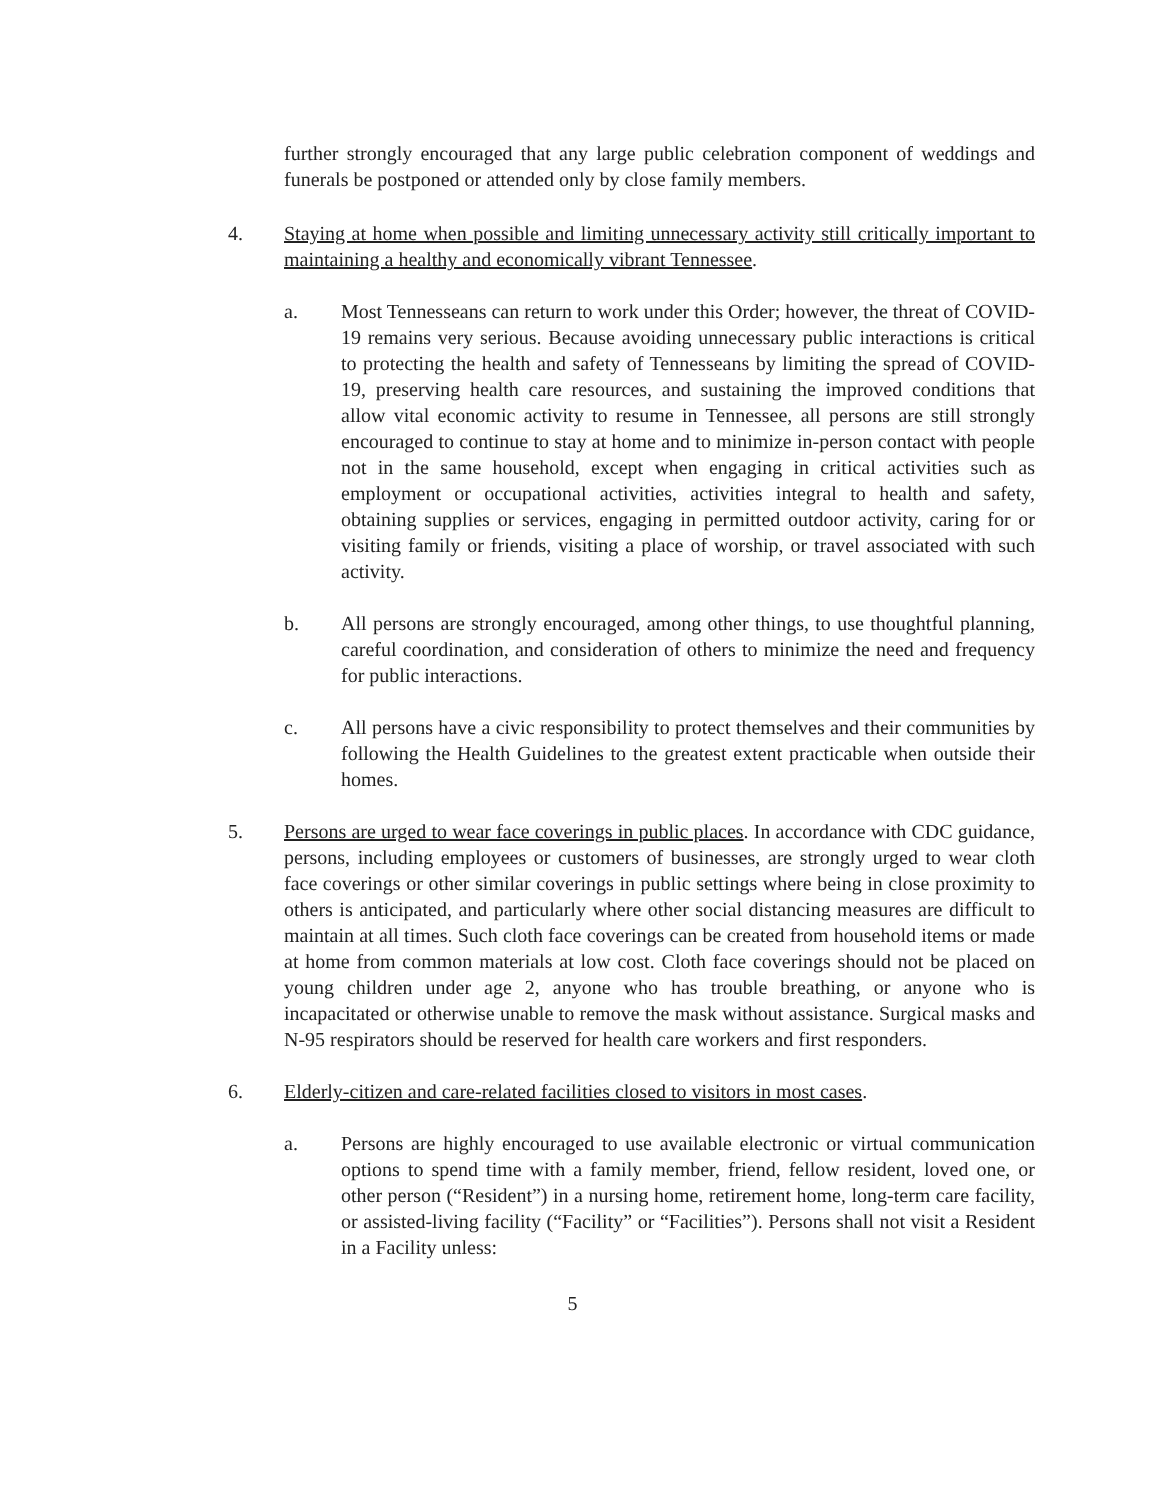further strongly encouraged that any large public celebration component of weddings and funerals be postponed or attended only by close family members.
4. Staying at home when possible and limiting unnecessary activity still critically important to maintaining a healthy and economically vibrant Tennessee.
a. Most Tennesseans can return to work under this Order; however, the threat of COVID-19 remains very serious. Because avoiding unnecessary public interactions is critical to protecting the health and safety of Tennesseans by limiting the spread of COVID-19, preserving health care resources, and sustaining the improved conditions that allow vital economic activity to resume in Tennessee, all persons are still strongly encouraged to continue to stay at home and to minimize in-person contact with people not in the same household, except when engaging in critical activities such as employment or occupational activities, activities integral to health and safety, obtaining supplies or services, engaging in permitted outdoor activity, caring for or visiting family or friends, visiting a place of worship, or travel associated with such activity.
b. All persons are strongly encouraged, among other things, to use thoughtful planning, careful coordination, and consideration of others to minimize the need and frequency for public interactions.
c. All persons have a civic responsibility to protect themselves and their communities by following the Health Guidelines to the greatest extent practicable when outside their homes.
5. Persons are urged to wear face coverings in public places. In accordance with CDC guidance, persons, including employees or customers of businesses, are strongly urged to wear cloth face coverings or other similar coverings in public settings where being in close proximity to others is anticipated, and particularly where other social distancing measures are difficult to maintain at all times. Such cloth face coverings can be created from household items or made at home from common materials at low cost. Cloth face coverings should not be placed on young children under age 2, anyone who has trouble breathing, or anyone who is incapacitated or otherwise unable to remove the mask without assistance. Surgical masks and N-95 respirators should be reserved for health care workers and first responders.
6. Elderly-citizen and care-related facilities closed to visitors in most cases.
a. Persons are highly encouraged to use available electronic or virtual communication options to spend time with a family member, friend, fellow resident, loved one, or other person (“Resident”) in a nursing home, retirement home, long-term care facility, or assisted-living facility (“Facility” or “Facilities”). Persons shall not visit a Resident in a Facility unless:
5